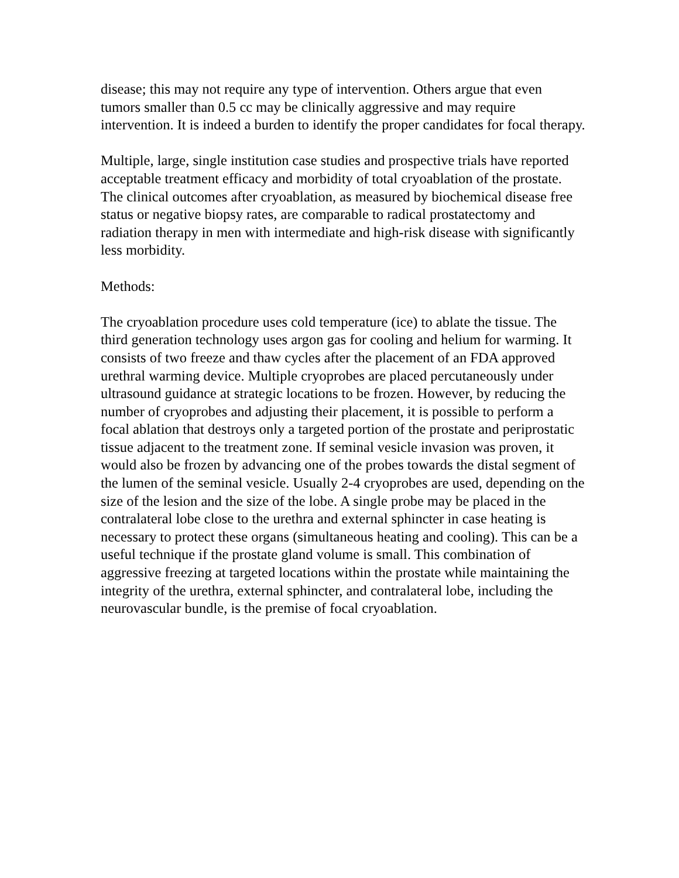disease; this may not require any type of intervention. Others argue that even tumors smaller than 0.5 cc may be clinically aggressive and may require intervention. It is indeed a burden to identify the proper candidates for focal therapy.
Multiple, large, single institution case studies and prospective trials have reported acceptable treatment efficacy and morbidity of total cryoablation of the prostate. The clinical outcomes after cryoablation, as measured by biochemical disease free status or negative biopsy rates, are comparable to radical prostatectomy and radiation therapy in men with intermediate and high-risk disease with significantly less morbidity.
Methods:
The cryoablation procedure uses cold temperature (ice) to ablate the tissue. The third generation technology uses argon gas for cooling and helium for warming. It consists of two freeze and thaw cycles after the placement of an FDA approved urethral warming device. Multiple cryoprobes are placed percutaneously under ultrasound guidance at strategic locations to be frozen. However, by reducing the number of cryoprobes and adjusting their placement, it is possible to perform a focal ablation that destroys only a targeted portion of the prostate and periprostatic tissue adjacent to the treatment zone. If seminal vesicle invasion was proven, it would also be frozen by advancing one of the probes towards the distal segment of the lumen of the seminal vesicle. Usually 2-4 cryoprobes are used, depending on the size of the lesion and the size of the lobe. A single probe may be placed in the contralateral lobe close to the urethra and external sphincter in case heating is necessary to protect these organs (simultaneous heating and cooling). This can be a useful technique if the prostate gland volume is small. This combination of aggressive freezing at targeted locations within the prostate while maintaining the integrity of the urethra, external sphincter, and contralateral lobe, including the neurovascular bundle, is the premise of focal cryoablation.